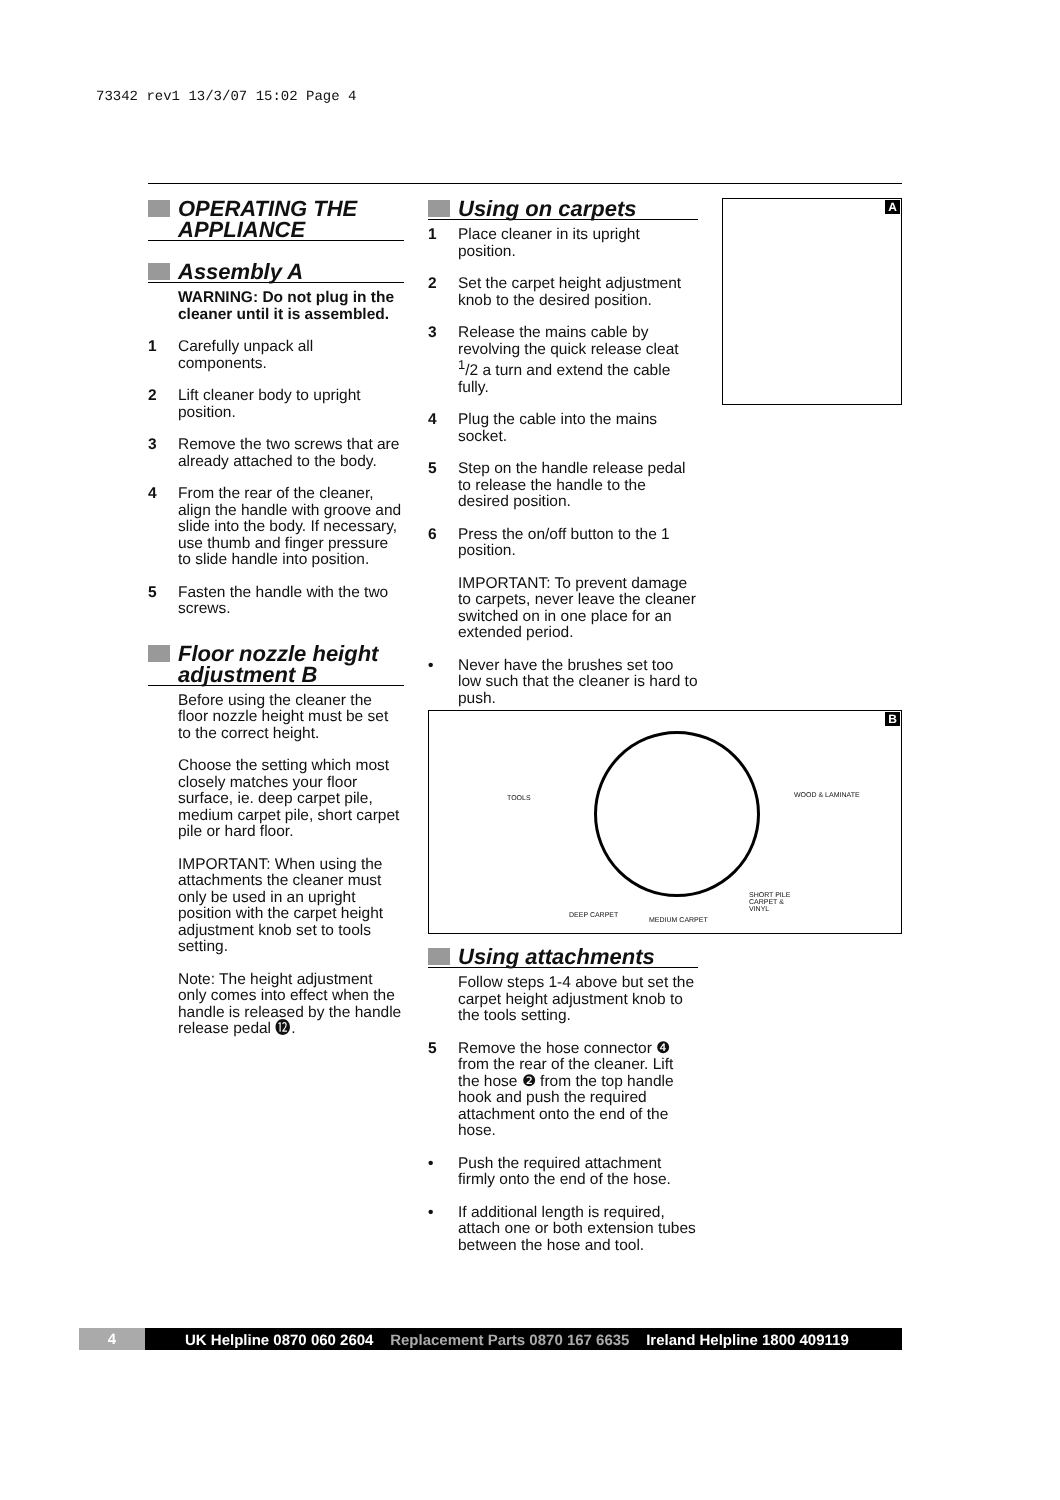73342 rev1 13/3/07 15:02 Page 4
OPERATING THE APPLIANCE
Assembly A
WARNING: Do not plug in the cleaner until it is assembled.
1 Carefully unpack all components.
2 Lift cleaner body to upright position.
3 Remove the two screws that are already attached to the body.
4 From the rear of the cleaner, align the handle with groove and slide into the body. If necessary, use thumb and finger pressure to slide handle into position.
5 Fasten the handle with the two screws.
Floor nozzle height adjustment B
Before using the cleaner the floor nozzle height must be set to the correct height.
Choose the setting which most closely matches your floor surface, ie. deep carpet pile, medium carpet pile, short carpet pile or hard floor.
IMPORTANT: When using the attachments the cleaner must only be used in an upright position with the carpet height adjustment knob set to tools setting.
Note: The height adjustment only comes into effect when the handle is released by the handle release pedal ⓬.
Using on carpets
1 Place cleaner in its upright position.
2 Set the carpet height adjustment knob to the desired position.
3 Release the mains cable by revolving the quick release cleat <sup>1</sup>/2 a turn and extend the cable fully.
4 Plug the cable into the mains socket.
5 Step on the handle release pedal to release the handle to the desired position.
6 Press the on/off button to the 1 position.
IMPORTANT: To prevent damage to carpets, never leave the cleaner switched on in one place for an extended period.
• Never have the brushes set too low such that the cleaner is hard to push.
A
B
TOOLS WOOD & LAMINATE
DEEP CARPET
MEDIUM CARPET
SHORT PILE
CARPET &
VINYL
Using attachments
Follow steps 1-4 above but set the carpet height adjustment knob to the tools setting.
5 Remove the hose connector ❹ from the rear of the cleaner. Lift the hose ❷ from the top handle hook and push the required attachment onto the end of the hose.
• Push the required attachment firmly onto the end of the hose.
• If additional length is required, attach one or both extension tubes between the hose and tool.
4 UK Helpline 0870 060 2604 Replacement Parts 0870 167 6635 Ireland Helpline 1800 409119